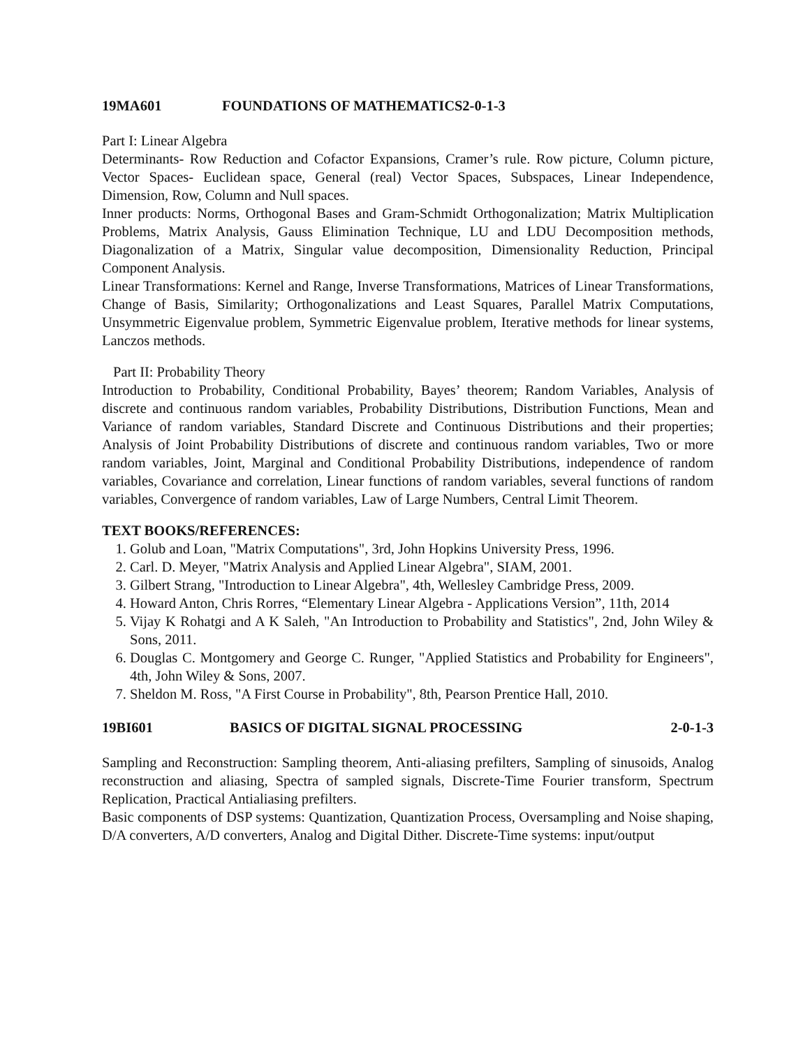19MA601 FOUNDATIONS OF MATHEMATICS2-0-1-3
Part I: Linear Algebra
Determinants- Row Reduction and Cofactor Expansions, Cramer’s rule. Row picture, Column picture, Vector Spaces- Euclidean space, General (real) Vector Spaces, Subspaces, Linear Independence, Dimension, Row, Column and Null spaces.
Inner products: Norms, Orthogonal Bases and Gram-Schmidt Orthogonalization; Matrix Multiplication Problems, Matrix Analysis, Gauss Elimination Technique, LU and LDU Decomposition methods, Diagonalization of a Matrix, Singular value decomposition, Dimensionality Reduction, Principal Component Analysis.
Linear Transformations: Kernel and Range, Inverse Transformations, Matrices of Linear Transformations, Change of Basis, Similarity; Orthogonalizations and Least Squares, Parallel Matrix Computations, Unsymmetric Eigenvalue problem, Symmetric Eigenvalue problem, Iterative methods for linear systems, Lanczos methods.
Part II: Probability Theory
Introduction to Probability, Conditional Probability, Bayes’ theorem; Random Variables, Analysis of discrete and continuous random variables, Probability Distributions, Distribution Functions, Mean and Variance of random variables, Standard Discrete and Continuous Distributions and their properties; Analysis of Joint Probability Distributions of discrete and continuous random variables, Two or more random variables, Joint, Marginal and Conditional Probability Distributions, independence of random variables, Covariance and correlation, Linear functions of random variables, several functions of random variables, Convergence of random variables, Law of Large Numbers, Central Limit Theorem.
TEXT BOOKS/REFERENCES:
1. Golub and Loan, "Matrix Computations", 3rd, John Hopkins University Press, 1996.
2. Carl. D. Meyer, "Matrix Analysis and Applied Linear Algebra", SIAM, 2001.
3. Gilbert Strang, "Introduction to Linear Algebra", 4th, Wellesley Cambridge Press, 2009.
4. Howard Anton, Chris Rorres, “Elementary Linear Algebra - Applications Version”, 11th, 2014
5. Vijay K Rohatgi and A K Saleh, "An Introduction to Probability and Statistics", 2nd, John Wiley & Sons, 2011.
6. Douglas C. Montgomery and George C. Runger, "Applied Statistics and Probability for Engineers", 4th, John Wiley & Sons, 2007.
7. Sheldon M. Ross, "A First Course in Probability", 8th, Pearson Prentice Hall, 2010.
19BI601 BASICS OF DIGITAL SIGNAL PROCESSING 2-0-1-3
Sampling and Reconstruction: Sampling theorem, Anti-aliasing prefilters, Sampling of sinusoids, Analog reconstruction and aliasing, Spectra of sampled signals, Discrete-Time Fourier transform, Spectrum Replication, Practical Antialiasing prefilters.
Basic components of DSP systems: Quantization, Quantization Process, Oversampling and Noise shaping, D/A converters, A/D converters, Analog and Digital Dither. Discrete-Time systems: input/output